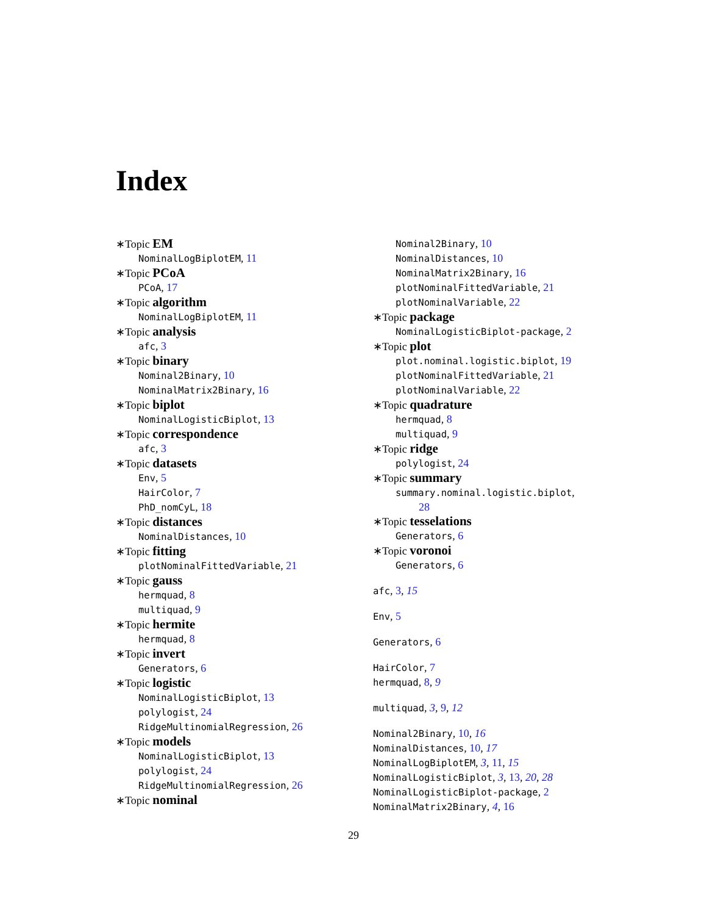Index
∗Topic EM
NominalLogBiplotEM, 11
∗Topic PCoA
PCoA, 17
∗Topic algorithm
NominalLogBiplotEM, 11
∗Topic analysis
afc, 3
∗Topic binary
Nominal2Binary, 10
NominalMatrix2Binary, 16
∗Topic biplot
NominalLogisticBiplot, 13
∗Topic correspondence
afc, 3
∗Topic datasets
Env, 5
HairColor, 7
PhD_nomCyL, 18
∗Topic distances
NominalDistances, 10
∗Topic fitting
plotNominalFittedVariable, 21
∗Topic gauss
hermquad, 8
multiquad, 9
∗Topic hermite
hermquad, 8
∗Topic invert
Generators, 6
∗Topic logistic
NominalLogisticBiplot, 13
polylogist, 24
RidgeMultinomialRegression, 26
∗Topic models
NominalLogisticBiplot, 13
polylogist, 24
RidgeMultinomialRegression, 26
∗Topic nominal
Nominal2Binary, 10
NominalDistances, 10
NominalMatrix2Binary, 16
plotNominalFittedVariable, 21
plotNominalVariable, 22
∗Topic package
NominalLogisticBiplot-package, 2
∗Topic plot
plot.nominal.logistic.biplot, 19
plotNominalFittedVariable, 21
plotNominalVariable, 22
∗Topic quadrature
hermquad, 8
multiquad, 9
∗Topic ridge
polylogist, 24
∗Topic summary
summary.nominal.logistic.biplot,
28
∗Topic tesselations
Generators, 6
∗Topic voronoi
Generators, 6
afc, 3, 15
Env, 5
Generators, 6
HairColor, 7
hermquad, 8, 9
multiquad, 3, 9, 12
Nominal2Binary, 10, 16
NominalDistances, 10, 17
NominalLogBiplotEM, 3, 11, 15
NominalLogisticBiplot, 3, 13, 20, 28
NominalLogisticBiplot-package, 2
NominalMatrix2Binary, 4, 16
29